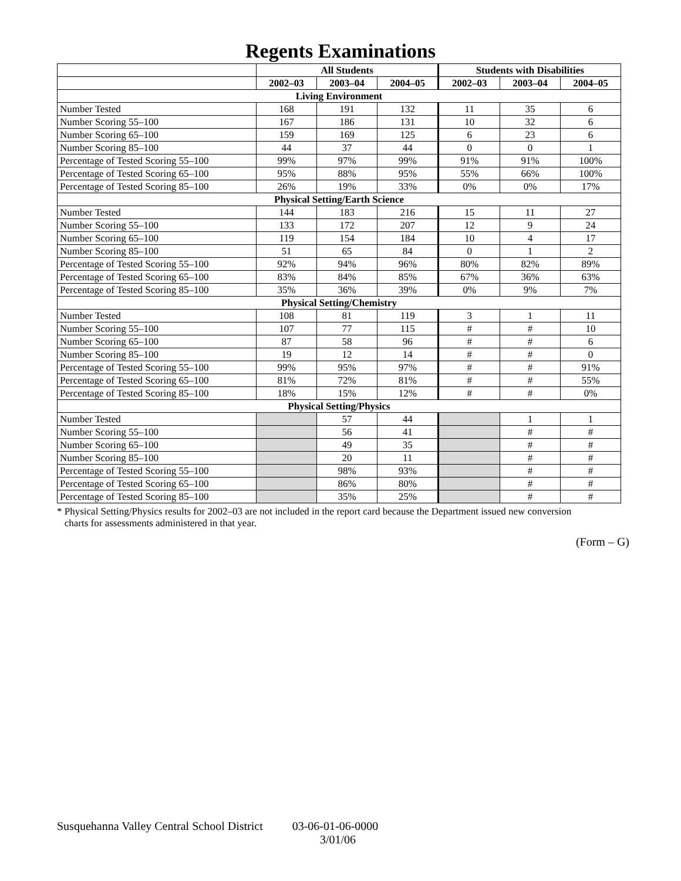Regents Examinations
| | All Students | | | Students with Disabilities | | |
| --- | --- | --- | --- | --- | --- | --- |
| | 2002–03 | 2003–04 | 2004–05 | 2002–03 | 2003–04 | 2004–05 |
| Living Environment | | | | | | |
| Number Tested | 168 | 191 | 132 | 11 | 35 | 6 |
| Number Scoring 55–100 | 167 | 186 | 131 | 10 | 32 | 6 |
| Number Scoring 65–100 | 159 | 169 | 125 | 6 | 23 | 6 |
| Number Scoring 85–100 | 44 | 37 | 44 | 0 | 0 | 1 |
| Percentage of Tested Scoring 55–100 | 99% | 97% | 99% | 91% | 91% | 100% |
| Percentage of Tested Scoring 65–100 | 95% | 88% | 95% | 55% | 66% | 100% |
| Percentage of Tested Scoring 85–100 | 26% | 19% | 33% | 0% | 0% | 17% |
| Physical Setting/Earth Science | | | | | | |
| Number Tested | 144 | 183 | 216 | 15 | 11 | 27 |
| Number Scoring 55–100 | 133 | 172 | 207 | 12 | 9 | 24 |
| Number Scoring 65–100 | 119 | 154 | 184 | 10 | 4 | 17 |
| Number Scoring 85–100 | 51 | 65 | 84 | 0 | 1 | 2 |
| Percentage of Tested Scoring 55–100 | 92% | 94% | 96% | 80% | 82% | 89% |
| Percentage of Tested Scoring 65–100 | 83% | 84% | 85% | 67% | 36% | 63% |
| Percentage of Tested Scoring 85–100 | 35% | 36% | 39% | 0% | 9% | 7% |
| Physical Setting/Chemistry | | | | | | |
| Number Tested | 108 | 81 | 119 | 3 | 1 | 11 |
| Number Scoring 55–100 | 107 | 77 | 115 | # | # | 10 |
| Number Scoring 65–100 | 87 | 58 | 96 | # | # | 6 |
| Number Scoring 85–100 | 19 | 12 | 14 | # | # | 0 |
| Percentage of Tested Scoring 55–100 | 99% | 95% | 97% | # | # | 91% |
| Percentage of Tested Scoring 65–100 | 81% | 72% | 81% | # | # | 55% |
| Percentage of Tested Scoring 85–100 | 18% | 15% | 12% | # | # | 0% |
| Physical Setting/Physics | | | | | | |
| Number Tested | | 57 | 44 | | 1 | 1 |
| Number Scoring 55–100 | | 56 | 41 | | # | # |
| Number Scoring 65–100 | | 49 | 35 | | # | # |
| Number Scoring 85–100 | | 20 | 11 | | # | # |
| Percentage of Tested Scoring 55–100 | | 98% | 93% | | # | # |
| Percentage of Tested Scoring 65–100 | | 86% | 80% | | # | # |
| Percentage of Tested Scoring 85–100 | | 35% | 25% | | # | # |
* Physical Setting/Physics results for 2002–03 are not included in the report card because the Department issued new conversion
charts for assessments administered in that year.
(Form – G)
Susquehanna Valley Central School District 03-06-01-06-0000
3/01/06